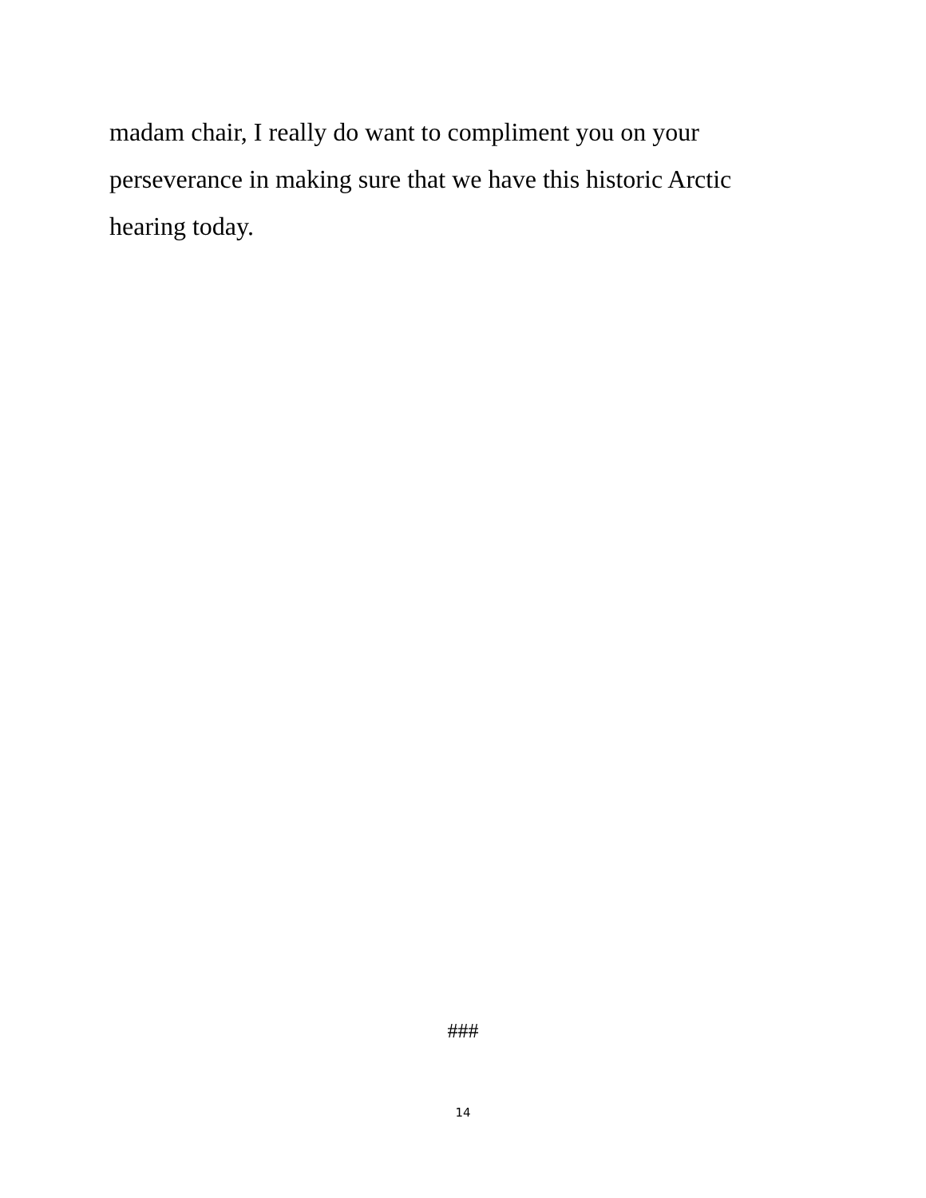madam chair, I really do want to compliment you on your perseverance in making sure that we have this historic Arctic hearing today.
###
14